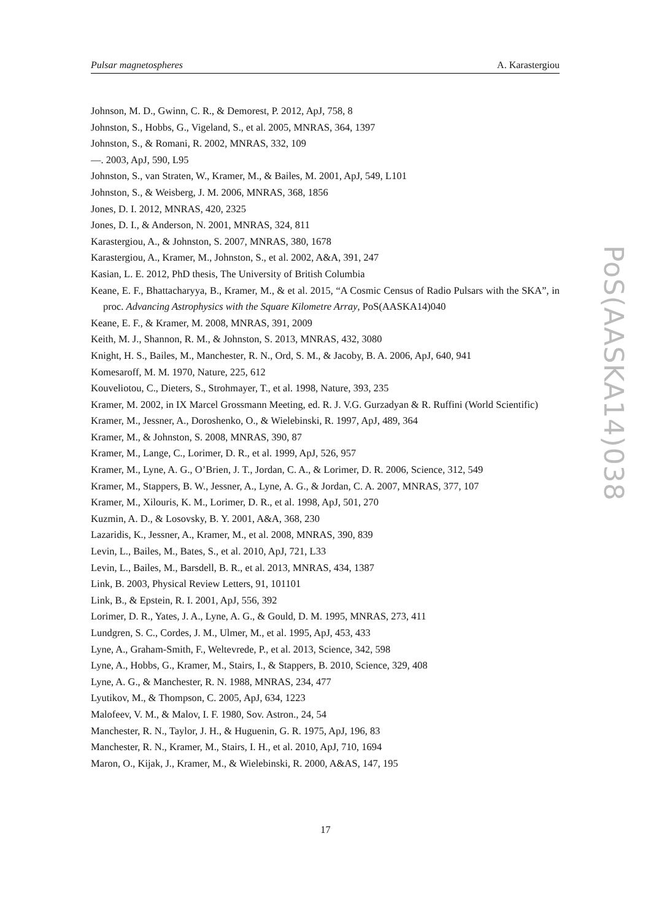Pulsar magnetospheres A. Karastergiou
Johnson, M. D., Gwinn, C. R., & Demorest, P. 2012, ApJ, 758, 8
Johnston, S., Hobbs, G., Vigeland, S., et al. 2005, MNRAS, 364, 1397
Johnston, S., & Romani, R. 2002, MNRAS, 332, 109
—. 2003, ApJ, 590, L95
Johnston, S., van Straten, W., Kramer, M., & Bailes, M. 2001, ApJ, 549, L101
Johnston, S., & Weisberg, J. M. 2006, MNRAS, 368, 1856
Jones, D. I. 2012, MNRAS, 420, 2325
Jones, D. I., & Anderson, N. 2001, MNRAS, 324, 811
Karastergiou, A., & Johnston, S. 2007, MNRAS, 380, 1678
Karastergiou, A., Kramer, M., Johnston, S., et al. 2002, A&A, 391, 247
Kasian, L. E. 2012, PhD thesis, The University of British Columbia
Keane, E. F., Bhattacharyya, B., Kramer, M., & et al. 2015, “A Cosmic Census of Radio Pulsars with the SKA”, in proc. Advancing Astrophysics with the Square Kilometre Array, PoS(AASKA14)040
Keane, E. F., & Kramer, M. 2008, MNRAS, 391, 2009
Keith, M. J., Shannon, R. M., & Johnston, S. 2013, MNRAS, 432, 3080
Knight, H. S., Bailes, M., Manchester, R. N., Ord, S. M., & Jacoby, B. A. 2006, ApJ, 640, 941
Komesaroff, M. M. 1970, Nature, 225, 612
Kouveliotou, C., Dieters, S., Strohmayer, T., et al. 1998, Nature, 393, 235
Kramer, M. 2002, in IX Marcel Grossmann Meeting, ed. R. J. V.G. Gurzadyan & R. Ruffini (World Scientific)
Kramer, M., Jessner, A., Doroshenko, O., & Wielebinski, R. 1997, ApJ, 489, 364
Kramer, M., & Johnston, S. 2008, MNRAS, 390, 87
Kramer, M., Lange, C., Lorimer, D. R., et al. 1999, ApJ, 526, 957
Kramer, M., Lyne, A. G., O’Brien, J. T., Jordan, C. A., & Lorimer, D. R. 2006, Science, 312, 549
Kramer, M., Stappers, B. W., Jessner, A., Lyne, A. G., & Jordan, C. A. 2007, MNRAS, 377, 107
Kramer, M., Xilouris, K. M., Lorimer, D. R., et al. 1998, ApJ, 501, 270
Kuzmin, A. D., & Losovsky, B. Y. 2001, A&A, 368, 230
Lazaridis, K., Jessner, A., Kramer, M., et al. 2008, MNRAS, 390, 839
Levin, L., Bailes, M., Bates, S., et al. 2010, ApJ, 721, L33
Levin, L., Bailes, M., Barsdell, B. R., et al. 2013, MNRAS, 434, 1387
Link, B. 2003, Physical Review Letters, 91, 101101
Link, B., & Epstein, R. I. 2001, ApJ, 556, 392
Lorimer, D. R., Yates, J. A., Lyne, A. G., & Gould, D. M. 1995, MNRAS, 273, 411
Lundgren, S. C., Cordes, J. M., Ulmer, M., et al. 1995, ApJ, 453, 433
Lyne, A., Graham-Smith, F., Weltevrede, P., et al. 2013, Science, 342, 598
Lyne, A., Hobbs, G., Kramer, M., Stairs, I., & Stappers, B. 2010, Science, 329, 408
Lyne, A. G., & Manchester, R. N. 1988, MNRAS, 234, 477
Lyutikov, M., & Thompson, C. 2005, ApJ, 634, 1223
Malofeev, V. M., & Malov, I. F. 1980, Sov. Astron., 24, 54
Manchester, R. N., Taylor, J. H., & Huguenin, G. R. 1975, ApJ, 196, 83
Manchester, R. N., Kramer, M., Stairs, I. H., et al. 2010, ApJ, 710, 1694
Maron, O., Kijak, J., Kramer, M., & Wielebinski, R. 2000, A&AS, 147, 195
PoS(AASKA14)038
17